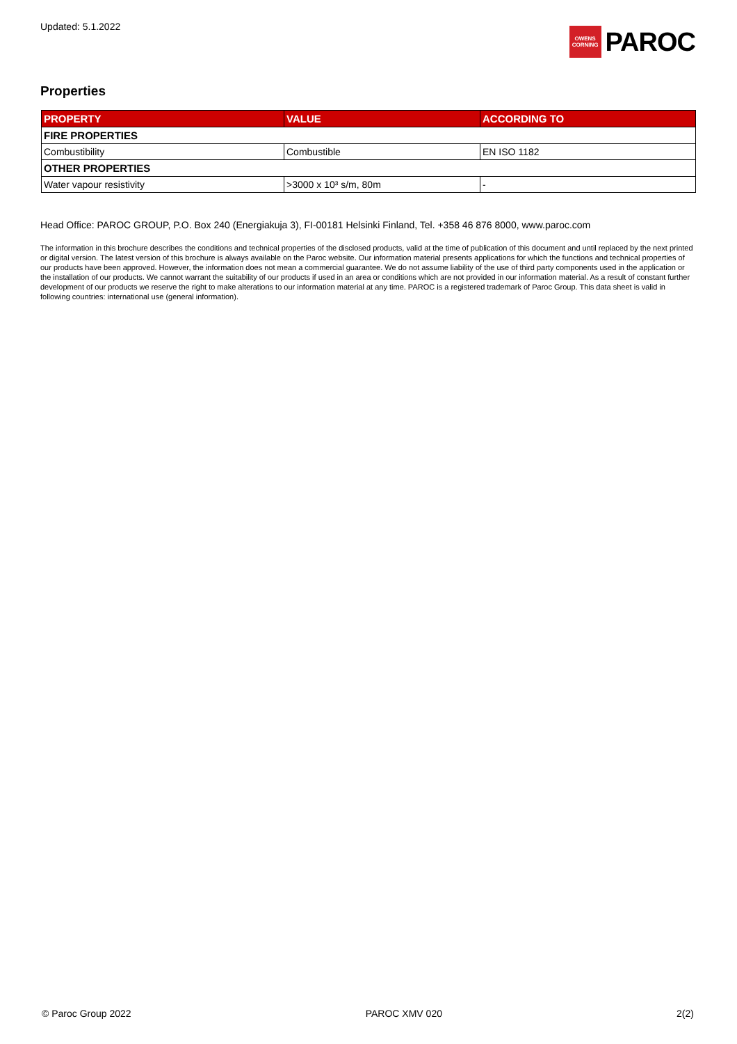Updated: 5.1.2022
OWENS
CORNING
PAROC
Properties
| PROPERTY | VALUE | ACCORDING TO |
| --- | --- | --- |
| FIRE PROPERTIES | | |
| Combustibility | Combustible | EN ISO 1182 |
| OTHER PROPERTIES | | |
| Water vapour resistivity | >3000 x 10³ s/m, 80m | - |
Head Office: PAROC GROUP, P.O. Box 240 (Energiakuja 3), FI-00181 Helsinki Finland, Tel. +358 46 876 8000, www.paroc.com
The information in this brochure describes the conditions and technical properties of the disclosed products, valid at the time of publication of this document and until replaced by the next printed or digital version. The latest version of this brochure is always available on the Paroc website. Our information material presents applications for which the functions and technical properties of our products have been approved. However, the information does not mean a commercial guarantee. We do not assume liability of the use of third party components used in the application or the installation of our products. We cannot warrant the suitability of our products if used in an area or conditions which are not provided in our information material. As a result of constant further development of our products we reserve the right to make alterations to our information material at any time. PAROC is a registered trademark of Paroc Group. This data sheet is valid in following countries: international use (general information).
© Paroc Group 2022 PAROC XMV 020 2(2)